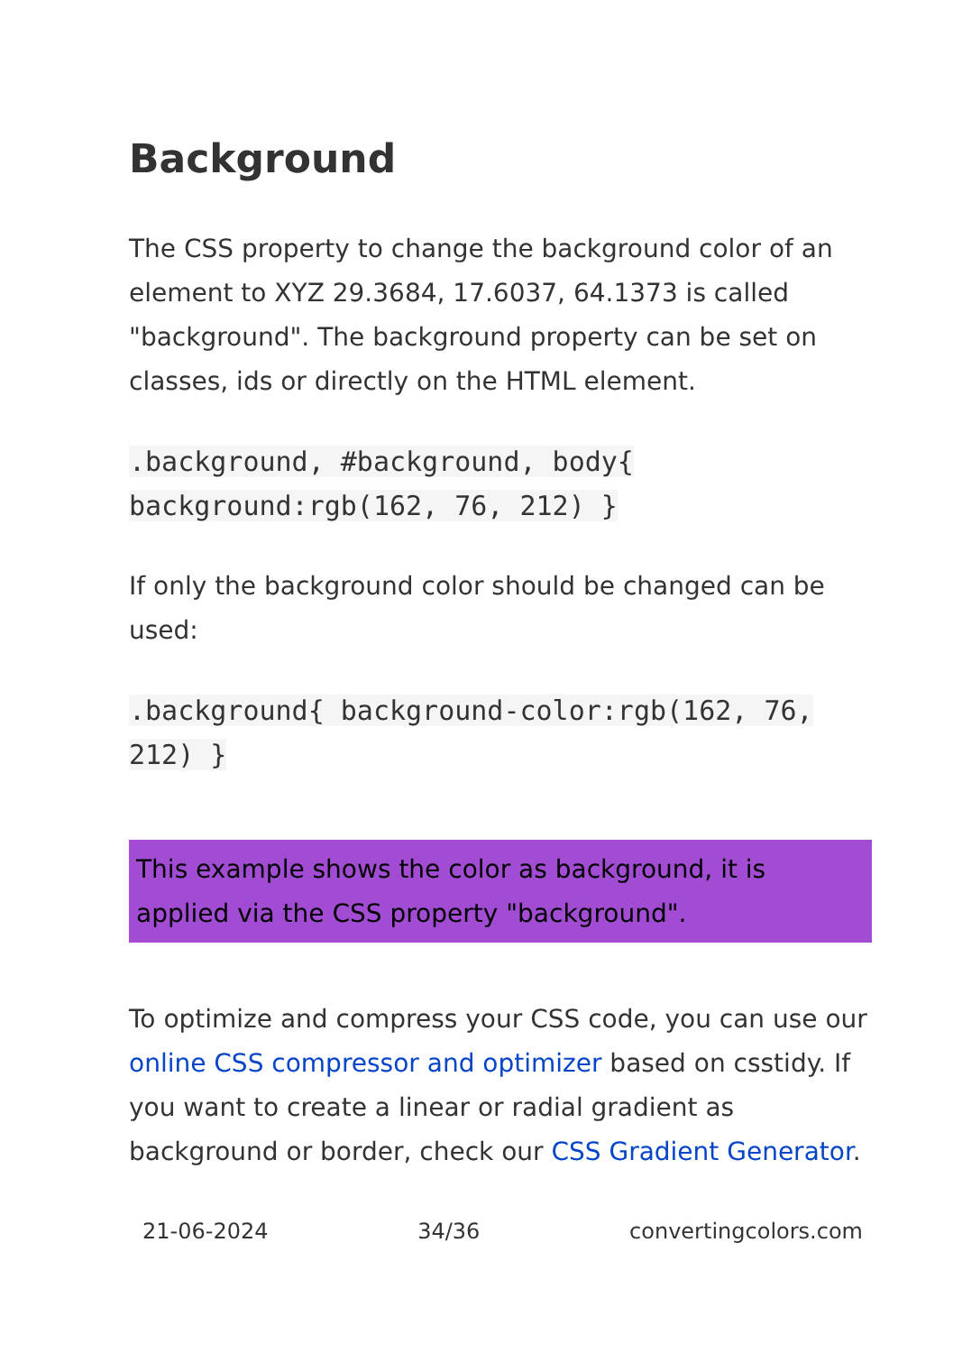Background
The CSS property to change the background color of an element to XYZ 29.3684, 17.6037, 64.1373 is called "background". The background property can be set on classes, ids or directly on the HTML element.
.background, #background, body{ background:rgb(162, 76, 212) }
If only the background color should be changed can be used:
.background{ background-color:rgb(162, 76, 212) }
This example shows the color as background, it is applied via the CSS property "background".
To optimize and compress your CSS code, you can use our online CSS compressor and optimizer based on csstidy. If you want to create a linear or radial gradient as background or border, check our CSS Gradient Generator.
21-06-2024 34/36 convertingcolors.com